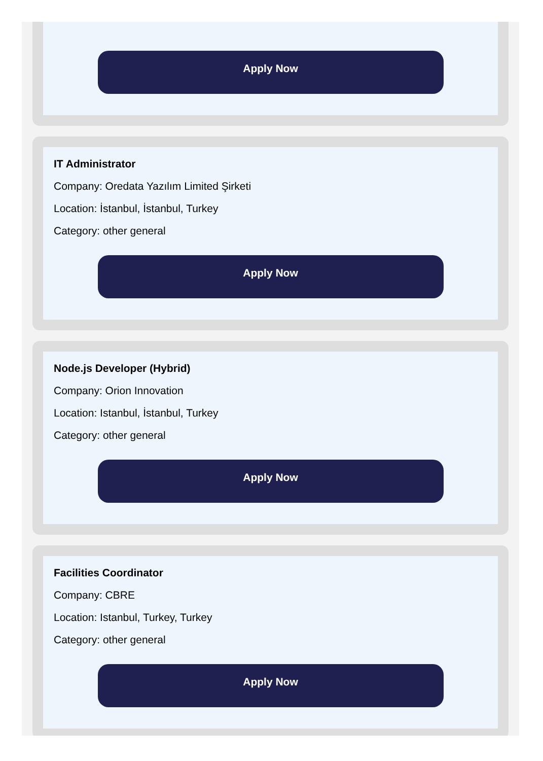Apply Now
IT Administrator
Company: Oredata Yazılım Limited Şirketi
Location: İstanbul, İstanbul, Turkey
Category: other general
Apply Now
Node.js Developer (Hybrid)
Company: Orion Innovation
Location: Istanbul, İstanbul, Turkey
Category: other general
Apply Now
Facilities Coordinator
Company: CBRE
Location: Istanbul, Turkey, Turkey
Category: other general
Apply Now